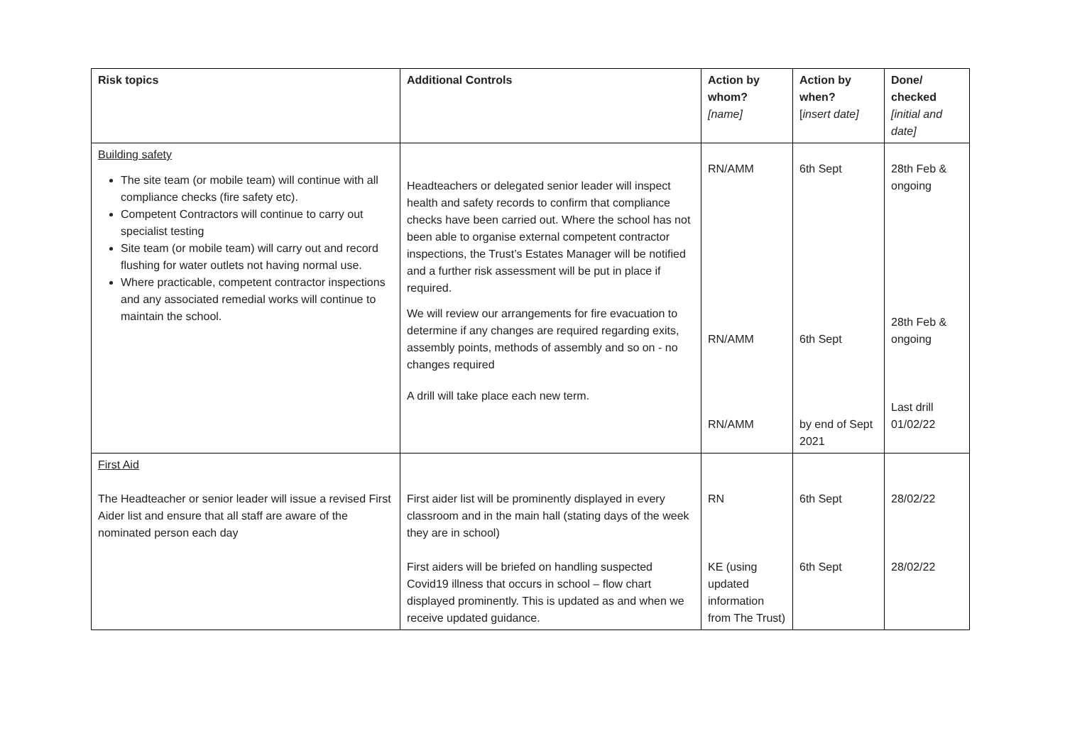| Risk topics | Additional Controls | Action by whom? [name] | Action by when? [ insert date] | Done/ checked [initial and date] |
| --- | --- | --- | --- | --- |
| Building safety The site team (or mobile team) will continue with all compliance checks (fire safety etc). Competent Contractors will continue to carry out specialist testing Site team (or mobile team) will carry out and record flushing for water outlets not having normal use. Where practicable, competent contractor inspections and any associated remedial works will continue to maintain the school. | Headteachers or delegated senior leader will inspect health and safety records to confirm that compliance checks have been carried out. Where the school has not been able to organise external competent contractor inspections, the Trust’s Estates Manager will be notified and a further risk assessment will be put in place if required. We will review our arrangements for fire evacuation to determine if any changes are required regarding exits, assembly points, methods of assembly and so on - no changes required A drill will take place each new term. | RN/AMM RN/AMM RN/AMM | 6th Sept 6th Sept by end of Sept 2021 | 28th Feb & ongoing 28th Feb & ongoing Last drill 01/02/22 |
| First Aid The Headteacher or senior leader will issue a revised First Aider list and ensure that all staff are aware of the nominated person each day | First aider list will be prominently displayed in every classroom and in the main hall (stating days of the week they are in school) First aiders will be briefed on handling suspected Covid19 illness that occurs in school – flow chart displayed prominently. This is updated as and when we receive updated guidance. | RN KE (using updated information from The Trust) | 6th Sept 6th Sept | 28/02/22 28/02/22 |